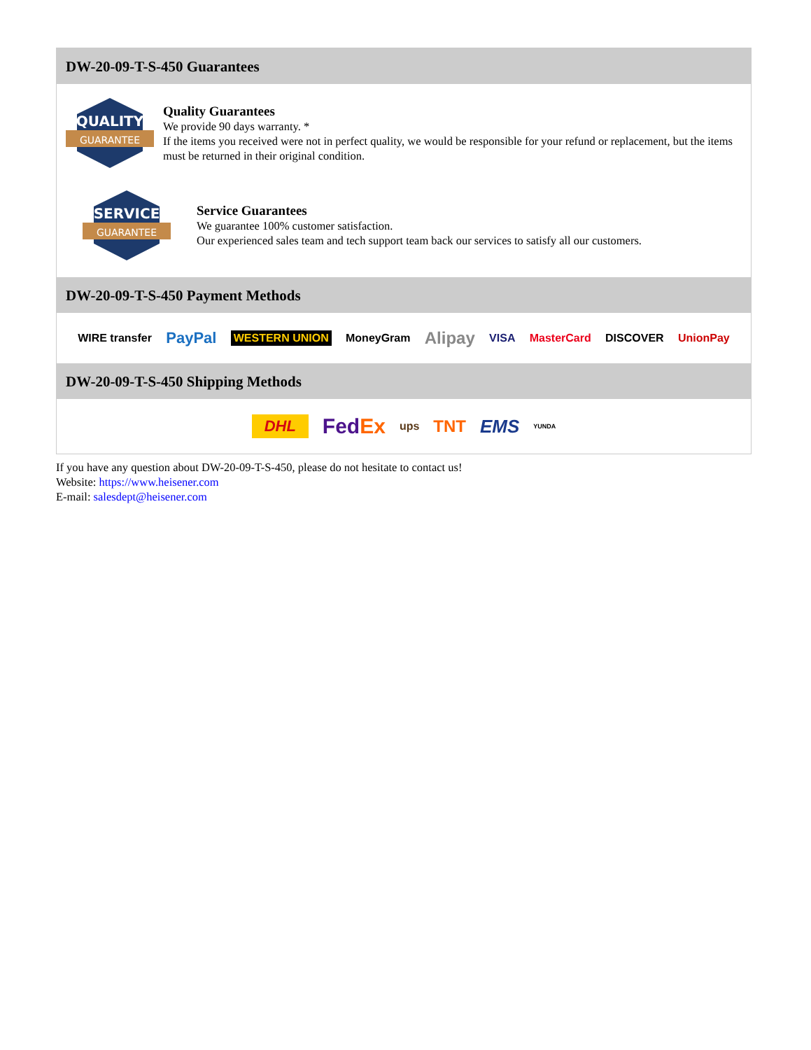DW-20-09-T-S-450 Guarantees
QUALITY
GUARANTEE
Quality Guarantees
We provide 90 days warranty. *
If the items you received were not in perfect quality, we would be responsible for your refund or replacement, but the items must be returned in their original condition.
SERVICE
GUARANTEE
Service Guarantees
We guarantee 100% customer satisfaction.
Our experienced sales team and tech support team back our services to satisfy all our customers.
DW-20-09-T-S-450 Payment Methods
WIRE transfer PayPal WESTERN UNION MoneyGram Alipay VISA MasterCard DISCOVER UnionPay
DW-20-09-T-S-450 Shipping Methods
DHL FedEx ups TNT EMS YUNDA
If you have any question about DW-20-09-T-S-450, please do not hesitate to contact us!
Website: https://www.heisener.com
E-mail: salesdept@heisener.com